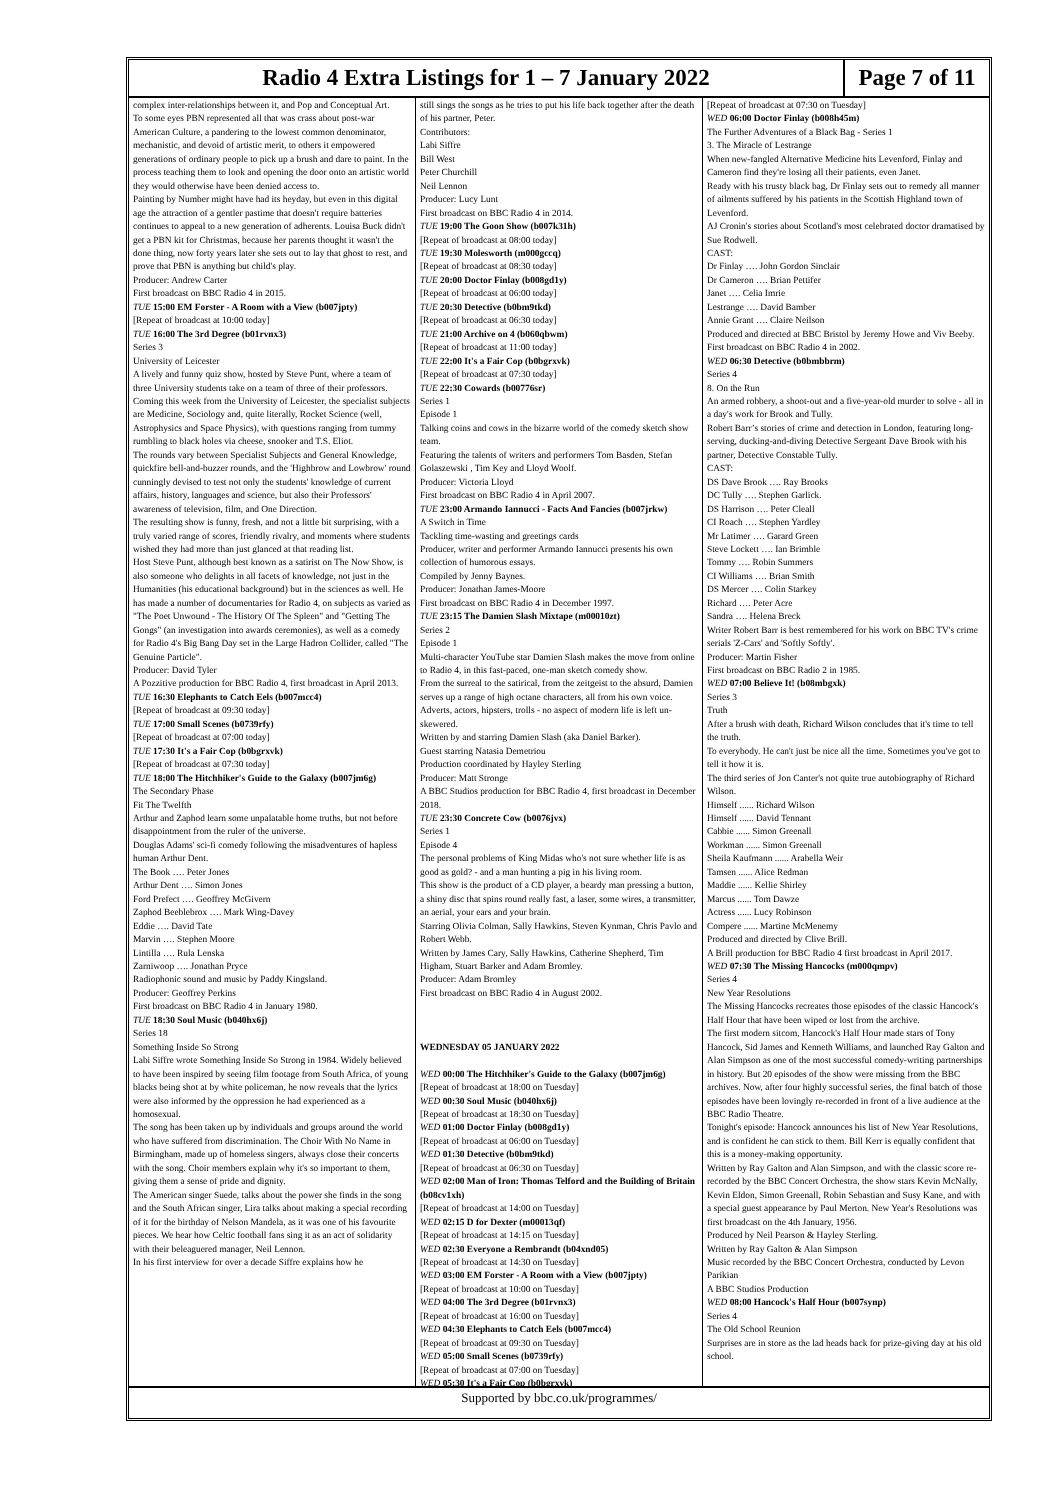Radio 4 Extra Listings for 1 – 7 January 2022
Page 7 of 11
complex inter-relationships between it, and Pop and Conceptual Art.
To some eyes PBN represented all that was crass about post-war American Culture, a pandering to the lowest common denominator, mechanistic, and devoid of artistic merit, to others it empowered generations of ordinary people to pick up a brush and dare to paint. In the process teaching them to look and opening the door onto an artistic world they would otherwise have been denied access to.
Painting by Number might have had its heyday, but even in this digital age the attraction of a gentler pastime that doesn't require batteries continues to appeal to a new generation of adherents. Louisa Buck didn't get a PBN kit for Christmas, because her parents thought it wasn't the done thing, now forty years later she sets out to lay that ghost to rest, and prove that PBN is anything but child's play.
Producer: Andrew Carter
First broadcast on BBC Radio 4 in 2015.
TUE 15:00 EM Forster - A Room with a View (b007jpty)
[Repeat of broadcast at 10:00 today]
TUE 16:00 The 3rd Degree (b01rvnx3)
Series 3
University of Leicester
A lively and funny quiz show, hosted by Steve Punt, where a team of three University students take on a team of three of their professors.
Coming this week from the University of Leicester, the specialist subjects are Medicine, Sociology and, quite literally, Rocket Science (well, Astrophysics and Space Physics), with questions ranging from tummy rumbling to black holes via cheese, snooker and T.S. Eliot.
The rounds vary between Specialist Subjects and General Knowledge, quickfire bell-and-buzzer rounds, and the 'Highbrow and Lowbrow' round cunningly devised to test not only the students' knowledge of current affairs, history, languages and science, but also their Professors' awareness of television, film, and One Direction.
The resulting show is funny, fresh, and not a little bit surprising, with a truly varied range of scores, friendly rivalry, and moments where students wished they had more than just glanced at that reading list.
Host Steve Punt, although best known as a satirist on The Now Show, is also someone who delights in all facets of knowledge, not just in the Humanities (his educational background) but in the sciences as well. He has made a number of documentaries for Radio 4, on subjects as varied as "The Poet Unwound - The History Of The Spleen" and "Getting The Gongs" (an investigation into awards ceremonies), as well as a comedy for Radio 4's Big Bang Day set in the Large Hadron Collider, called "The Genuine Particle".
Producer: David Tyler
A Pozzitive production for BBC Radio 4, first broadcast in April 2013.
TUE 16:30 Elephants to Catch Eels (b007mcc4)
[Repeat of broadcast at 09:30 today]
TUE 17:00 Small Scenes (b0739rfy)
[Repeat of broadcast at 07:00 today]
TUE 17:30 It's a Fair Cop (b0bgrxvk)
[Repeat of broadcast at 07:30 today]
TUE 18:00 The Hitchhiker's Guide to the Galaxy (b007jm6g)
The Secondary Phase
Fit The Twelfth
Arthur and Zaphod learn some unpalatable home truths, but not before disappointment from the ruler of the universe.
Douglas Adams' sci-fi comedy following the misadventures of hapless human Arthur Dent.
The Book …. Peter Jones
Arthur Dent …. Simon Jones
Ford Prefect …. Geoffrey McGivern
Zaphod Beeblebrox …. Mark Wing-Davey
Eddie …. David Tate
Marvin …. Stephen Moore
Lintilla …. Rula Lenska
Zarniwoop …. Jonathan Pryce
Radiophonic sound and music by Paddy Kingsland.
Producer: Geoffrey Perkins
First broadcast on BBC Radio 4 in January 1980.
TUE 18:30 Soul Music (b040hx6j)
Series 18
Something Inside So Strong
Labi Siffre wrote Something Inside So Strong in 1984. Widely believed to have been inspired by seeing film footage from South Africa, of young blacks being shot at by white policeman, he now reveals that the lyrics were also informed by the oppression he had experienced as a homosexual.
The song has been taken up by individuals and groups around the world who have suffered from discrimination. The Choir With No Name in Birmingham, made up of homeless singers, always close their concerts with the song. Choir members explain why it's so important to them, giving them a sense of pride and dignity.
The American singer Suede, talks about the power she finds in the song and the South African singer, Lira talks about making a special recording of it for the birthday of Nelson Mandela, as it was one of his favourite pieces. We hear how Celtic football fans sing it as an act of solidarity with their beleaguered manager, Neil Lennon.
In his first interview for over a decade Siffre explains how he
still sings the songs as he tries to put his life back together after the death of his partner, Peter.
Contributors:
Labi Siffre
Bill West
Peter Churchill
Neil Lennon
Producer: Lucy Lunt
First broadcast on BBC Radio 4 in 2014.
TUE 19:00 The Goon Show (b007k31h)
[Repeat of broadcast at 08:00 today]
TUE 19:30 Molesworth (m000gccq)
[Repeat of broadcast at 08:30 today]
TUE 20:00 Doctor Finlay (b008gd1y)
[Repeat of broadcast at 06:00 today]
TUE 20:30 Detective (b0bm9tkd)
[Repeat of broadcast at 06:30 today]
TUE 21:00 Archive on 4 (b060qbwm)
[Repeat of broadcast at 11:00 today]
TUE 22:00 It's a Fair Cop (b0bgrxvk)
[Repeat of broadcast at 07:30 today]
TUE 22:30 Cowards (b00776sr)
Series 1
Episode 1
Talking coins and cows in the bizarre world of the comedy sketch show team.
Featuring the talents of writers and performers Tom Basden, Stefan Golaszewski , Tim Key and Lloyd Woolf.
Producer: Victoria Lloyd
First broadcast on BBC Radio 4 in April 2007.
TUE 23:00 Armando Iannucci - Facts And Fancies (b007jrkw)
A Switch in Time
Tackling time-wasting and greetings cards
Producer, writer and performer Armando Iannucci presents his own collection of humorous essays.
Compiled by Jenny Baynes.
Producer: Jonathan James-Moore
First broadcast on BBC Radio 4 in December 1997.
TUE 23:15 The Damien Slash Mixtape (m00010zt)
Series 2
Episode 1
Multi-character YouTube star Damien Slash makes the move from online to Radio 4, in this fast-paced, one-man sketch comedy show.
From the surreal to the satirical, from the zeitgeist to the absurd, Damien serves up a range of high octane characters, all from his own voice. Adverts, actors, hipsters, trolls - no aspect of modern life is left un-skewered.
Written by and starring Damien Slash (aka Daniel Barker).
Guest starring Natasia Demetriou
Production coordinated by Hayley Sterling
Producer: Matt Stronge
A BBC Studios production for BBC Radio 4, first broadcast in December 2018.
TUE 23:30 Concrete Cow (b0076jvx)
Series 1
Episode 4
The personal problems of King Midas who's not sure whether life is as good as gold? - and a man hunting a pig in his living room.
This show is the product of a CD player, a beardy man pressing a button, a shiny disc that spins round really fast, a laser, some wires, a transmitter, an aerial, your ears and your brain.
Starring Olivia Colman, Sally Hawkins, Steven Kynman, Chris Pavlo and Robert Webb.
Written by James Cary, Sally Hawkins, Catherine Shepherd, Tim Higham, Stuart Barker and Adam Bromley.
Producer: Adam Bromley
First broadcast on BBC Radio 4 in August 2002.
WEDNESDAY 05 JANUARY 2022
WED 00:00 The Hitchhiker's Guide to the Galaxy (b007jm6g)
[Repeat of broadcast at 18:00 on Tuesday]
WED 00:30 Soul Music (b040hx6j)
[Repeat of broadcast at 18:30 on Tuesday]
WED 01:00 Doctor Finlay (b008gd1y)
[Repeat of broadcast at 06:00 on Tuesday]
WED 01:30 Detective (b0bm9tkd)
[Repeat of broadcast at 06:30 on Tuesday]
WED 02:00 Man of Iron: Thomas Telford and the Building of Britain (b08cv1xh)
[Repeat of broadcast at 14:00 on Tuesday]
WED 02:15 D for Dexter (m00013qf)
[Repeat of broadcast at 14:15 on Tuesday]
WED 02:30 Everyone a Rembrandt (b04xnd05)
[Repeat of broadcast at 14:30 on Tuesday]
WED 03:00 EM Forster - A Room with a View (b007jpty)
[Repeat of broadcast at 10:00 on Tuesday]
WED 04:00 The 3rd Degree (b01rvnx3)
[Repeat of broadcast at 16:00 on Tuesday]
WED 04:30 Elephants to Catch Eels (b007mcc4)
[Repeat of broadcast at 09:30 on Tuesday]
WED 05:00 Small Scenes (b0739rfy)
[Repeat of broadcast at 07:00 on Tuesday]
WED 05:30 It's a Fair Cop (b0bgrxvk)
[Repeat of broadcast at 07:30 on Tuesday]
WED 06:00 Doctor Finlay (b008h45m)
The Further Adventures of a Black Bag - Series 1
3. The Miracle of Lestrange
When new-fangled Alternative Medicine hits Levenford, Finlay and Cameron find they're losing all their patients, even Janet.
Ready with his trusty black bag, Dr Finlay sets out to remedy all manner of ailments suffered by his patients in the Scottish Highland town of Levenford.
AJ Cronin's stories about Scotland's most celebrated doctor dramatised by Sue Rodwell.
CAST:
Dr Finlay …. John Gordon Sinclair
Dr Cameron …. Brian Pettifer
Janet …. Celia Imrie
Lestrange …. David Bamber
Annie Grant …. Claire Neilson
Produced and directed at BBC Bristol by Jeremy Howe and Viv Beeby.
First broadcast on BBC Radio 4 in 2002.
WED 06:30 Detective (b0bmbbrm)
Series 4
8. On the Run
An armed robbery, a shoot-out and a five-year-old murder to solve - all in a day's work for Brook and Tully.
Robert Barr’s stories of crime and detection in London, featuring long-serving, ducking-and-diving Detective Sergeant Dave Brook with his partner, Detective Constable Tully.
CAST:
DS Dave Brook …. Ray Brooks
DC Tully …. Stephen Garlick.
DS Harrison …. Peter Cleall
CI Roach …. Stephen Yardley
Mr Latimer …. Garard Green
Steve Lockett …. Ian Brimble
Tommy …. Robin Summers
CI Williams …. Brian Smith
DS Mercer …. Colin Starkey
Richard …. Peter Acre
Sandra …. Helena Breck
Writer Robert Barr is best remembered for his work on BBC TV's crime serials 'Z-Cars' and 'Softly Softly'.
Producer: Martin Fisher
First broadcast on BBC Radio 2 in 1985.
WED 07:00 Believe It! (b08mbgxk)
Series 3
Truth
After a brush with death, Richard Wilson concludes that it's time to tell the truth.
To everybody. He can't just be nice all the time. Sometimes you've got to tell it how it is.
The third series of Jon Canter's not quite true autobiography of Richard Wilson.
Himself ...... Richard Wilson
Himself ...... David Tennant
Cabbie ...... Simon Greenall
Workman ...... Simon Greenall
Sheila Kaufmann ...... Arabella Weir
Tamsen ...... Alice Redman
Maddie ...... Kellie Shirley
Marcus ...... Tom Dawze
Actress ...... Lucy Robinson
Compere ...... Martine McMenemy
Produced and directed by Clive Brill.
A Brill production for BBC Radio 4 first broadcast in April 2017.
WED 07:30 The Missing Hancocks (m000qmpv)
Series 4
New Year Resolutions
The Missing Hancocks recreates those episodes of the classic Hancock's Half Hour that have been wiped or lost from the archive.
The first modern sitcom, Hancock's Half Hour made stars of Tony Hancock, Sid James and Kenneth Williams, and launched Ray Galton and Alan Simpson as one of the most successful comedy-writing partnerships in history. But 20 episodes of the show were missing from the BBC archives. Now, after four highly successful series, the final batch of those episodes have been lovingly re-recorded in front of a live audience at the BBC Radio Theatre.
Tonight's episode: Hancock announces his list of New Year Resolutions, and is confident he can stick to them. Bill Kerr is equally confident that this is a money-making opportunity.
Written by Ray Galton and Alan Simpson, and with the classic score re-recorded by the BBC Concert Orchestra, the show stars Kevin McNally, Kevin Eldon, Simon Greenall, Robin Sebastian and Susy Kane, and with a special guest appearance by Paul Merton. New Year's Resolutions was first broadcast on the 4th January, 1956.
Produced by Neil Pearson & Hayley Sterling.
Written by Ray Galton & Alan Simpson
Music recorded by the BBC Concert Orchestra, conducted by Levon Parikian
A BBC Studios Production
WED 08:00 Hancock's Half Hour (b007synp)
Series 4
The Old School Reunion
Surprises are in store as the lad heads back for prize-giving day at his old school.
Supported by bbc.co.uk/programmes/